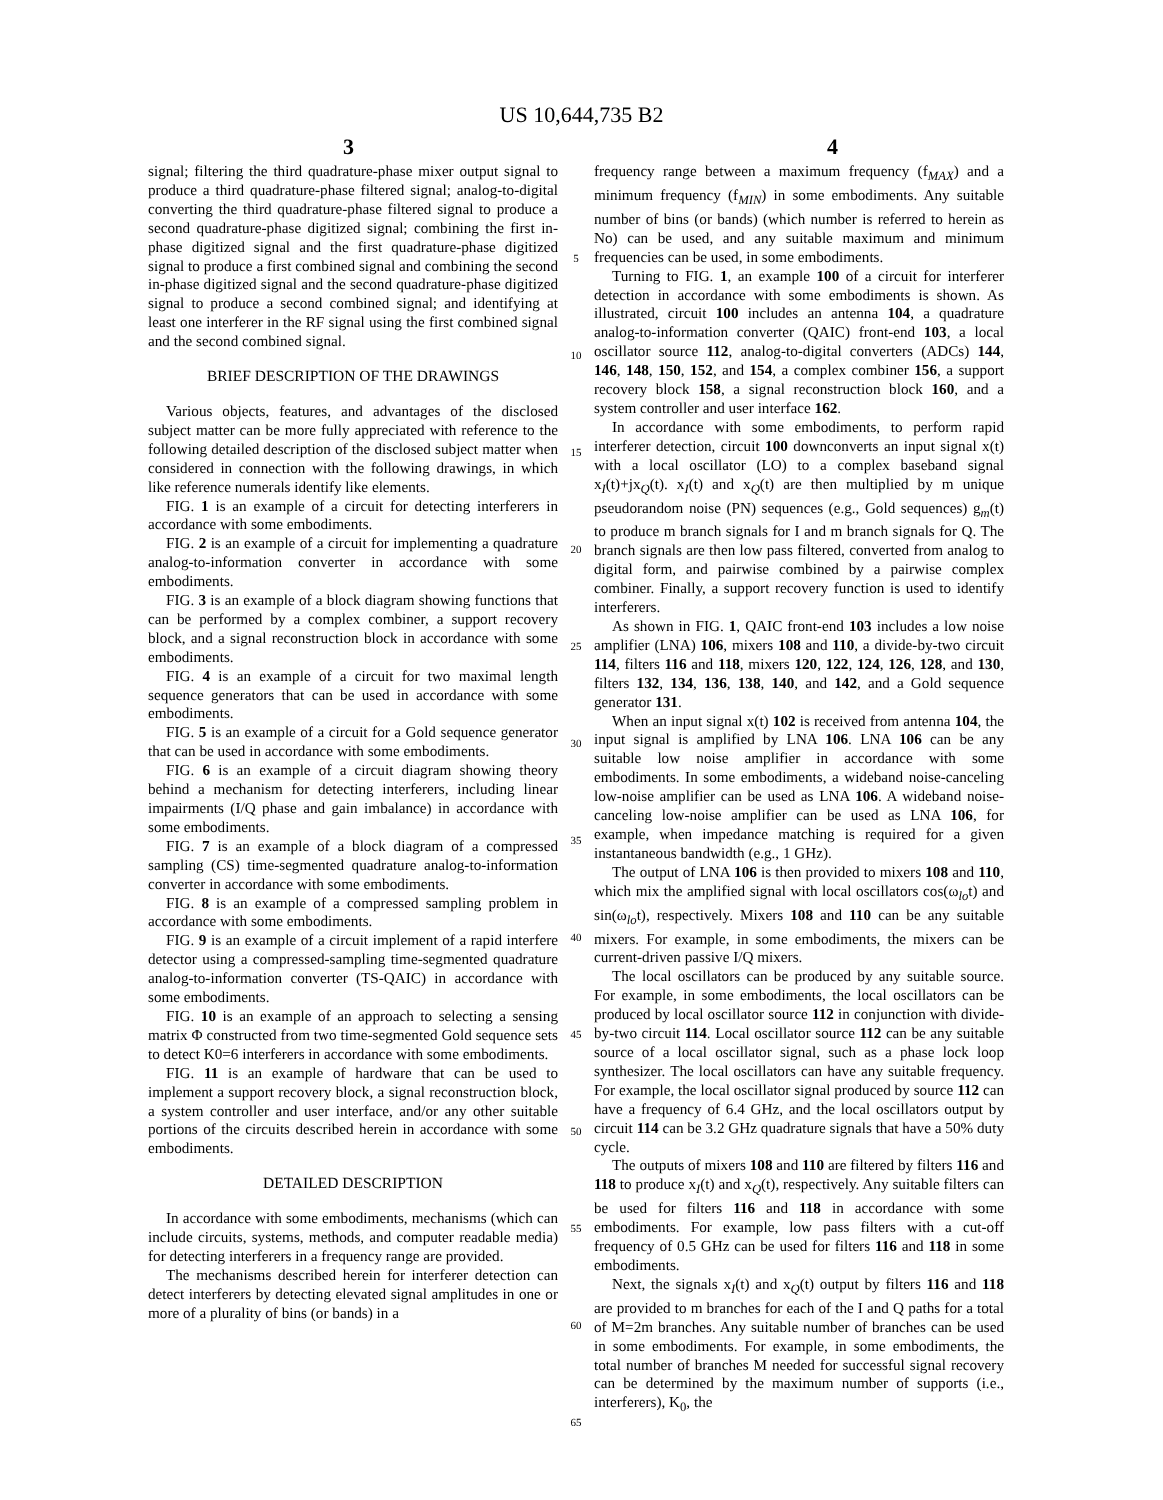US 10,644,735 B2
3 4
signal; filtering the third quadrature-phase mixer output signal to produce a third quadrature-phase filtered signal; analog-to-digital converting the third quadrature-phase filtered signal to produce a second quadrature-phase digitized signal; combining the first in-phase digitized signal and the first quadrature-phase digitized signal to produce a first combined signal and combining the second in-phase digitized signal and the second quadrature-phase digitized signal to produce a second combined signal; and identifying at least one interferer in the RF signal using the first combined signal and the second combined signal.
BRIEF DESCRIPTION OF THE DRAWINGS
Various objects, features, and advantages of the disclosed subject matter can be more fully appreciated with reference to the following detailed description of the disclosed subject matter when considered in connection with the following drawings, in which like reference numerals identify like elements.
FIG. 1 is an example of a circuit for detecting interferers in accordance with some embodiments.
FIG. 2 is an example of a circuit for implementing a quadrature analog-to-information converter in accordance with some embodiments.
FIG. 3 is an example of a block diagram showing functions that can be performed by a complex combiner, a support recovery block, and a signal reconstruction block in accordance with some embodiments.
FIG. 4 is an example of a circuit for two maximal length sequence generators that can be used in accordance with some embodiments.
FIG. 5 is an example of a circuit for a Gold sequence generator that can be used in accordance with some embodiments.
FIG. 6 is an example of a circuit diagram showing theory behind a mechanism for detecting interferers, including linear impairments (I/Q phase and gain imbalance) in accordance with some embodiments.
FIG. 7 is an example of a block diagram of a compressed sampling (CS) time-segmented quadrature analog-to-information converter in accordance with some embodiments.
FIG. 8 is an example of a compressed sampling problem in accordance with some embodiments.
FIG. 9 is an example of a circuit implement of a rapid interfere detector using a compressed-sampling time-segmented quadrature analog-to-information converter (TS-QAIC) in accordance with some embodiments.
FIG. 10 is an example of an approach to selecting a sensing matrix Φ constructed from two time-segmented Gold sequence sets to detect K0=6 interferers in accordance with some embodiments.
FIG. 11 is an example of hardware that can be used to implement a support recovery block, a signal reconstruction block, a system controller and user interface, and/or any other suitable portions of the circuits described herein in accordance with some embodiments.
DETAILED DESCRIPTION
In accordance with some embodiments, mechanisms (which can include circuits, systems, methods, and computer readable media) for detecting interferers in a frequency range are provided.
The mechanisms described herein for interferer detection can detect interferers by detecting elevated signal amplitudes in one or more of a plurality of bins (or bands) in a
5
10
15
20
25
30
35
40
45
50
55
60
65
frequency range between a maximum frequency (f<sub>MAX</sub>) and a minimum frequency (f<sub>MIN</sub>) in some embodiments. Any suitable number of bins (or bands) (which number is referred to herein as No) can be used, and any suitable maximum and minimum frequencies can be used, in some embodiments.
Turning to FIG. 1, an example 100 of a circuit for interferer detection in accordance with some embodiments is shown. As illustrated, circuit 100 includes an antenna 104, a quadrature analog-to-information converter (QAIC) front-end 103, a local oscillator source 112, analog-to-digital converters (ADCs) 144, 146, 148, 150, 152, and 154, a complex combiner 156, a support recovery block 158, a signal reconstruction block 160, and a system controller and user interface 162.
In accordance with some embodiments, to perform rapid interferer detection, circuit 100 downconverts an input signal x(t) with a local oscillator (LO) to a complex baseband signal x<sub>I</sub>(t)+jx<sub>Q</sub>(t). x<sub>I</sub>(t) and x<sub>Q</sub>(t) are then multiplied by m unique pseudorandom noise (PN) sequences (e.g., Gold sequences) g<sub>m</sub>(t) to produce m branch signals for I and m branch signals for Q. The branch signals are then low pass filtered, converted from analog to digital form, and pairwise combined by a pairwise complex combiner. Finally, a support recovery function is used to identify interferers.
As shown in FIG. 1, QAIC front-end 103 includes a low noise amplifier (LNA) 106, mixers 108 and 110, a divide-by-two circuit 114, filters 116 and 118, mixers 120, 122, 124, 126, 128, and 130, filters 132, 134, 136, 138, 140, and 142, and a Gold sequence generator 131.
When an input signal x(t) 102 is received from antenna 104, the input signal is amplified by LNA 106. LNA 106 can be any suitable low noise amplifier in accordance with some embodiments. In some embodiments, a wideband noise-canceling low-noise amplifier can be used as LNA 106. A wideband noise-canceling low-noise amplifier can be used as LNA 106, for example, when impedance matching is required for a given instantaneous bandwidth (e.g., 1 GHz).
The output of LNA 106 is then provided to mixers 108 and 110, which mix the amplified signal with local oscillators cos(ω<sub>lo</sub>t) and sin(ω<sub>lo</sub>t), respectively. Mixers 108 and 110 can be any suitable mixers. For example, in some embodiments, the mixers can be current-driven passive I/Q mixers.
The local oscillators can be produced by any suitable source. For example, in some embodiments, the local oscillators can be produced by local oscillator source 112 in conjunction with divide-by-two circuit 114. Local oscillator source 112 can be any suitable source of a local oscillator signal, such as a phase lock loop synthesizer. The local oscillators can have any suitable frequency. For example, the local oscillator signal produced by source 112 can have a frequency of 6.4 GHz, and the local oscillators output by circuit 114 can be 3.2 GHz quadrature signals that have a 50% duty cycle.
The outputs of mixers 108 and 110 are filtered by filters 116 and 118 to produce x<sub>I</sub>(t) and x<sub>Q</sub>(t), respectively. Any suitable filters can be used for filters 116 and 118 in accordance with some embodiments. For example, low pass filters with a cut-off frequency of 0.5 GHz can be used for filters 116 and 118 in some embodiments.
Next, the signals x<sub>I</sub>(t) and x<sub>Q</sub>(t) output by filters 116 and 118 are provided to m branches for each of the I and Q paths for a total of M=2m branches. Any suitable number of branches can be used in some embodiments. For example, in some embodiments, the total number of branches M needed for successful signal recovery can be determined by the maximum number of supports (i.e., interferers), K<sub>0</sub>, the